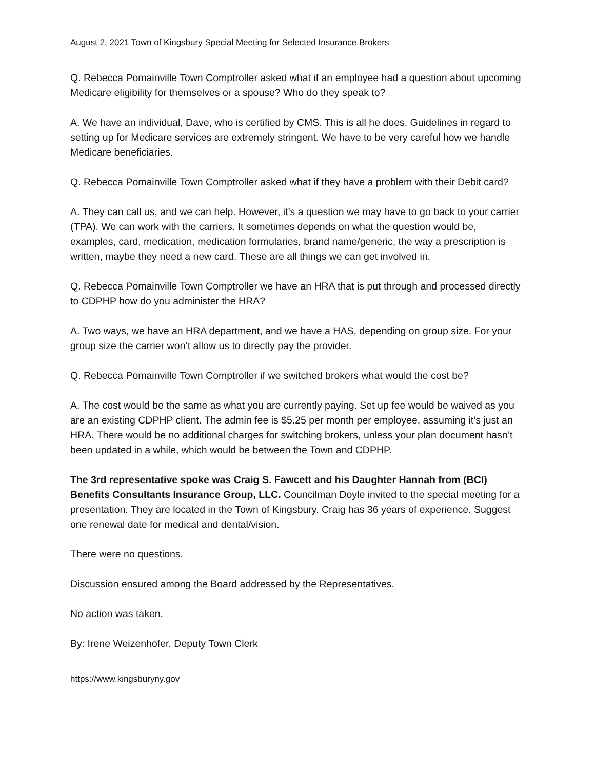August 2, 2021 Town of Kingsbury Special Meeting for Selected Insurance Brokers
Q. Rebecca Pomainville Town Comptroller asked what if an employee had a question about upcoming Medicare eligibility for themselves or a spouse? Who do they speak to?
A. We have an individual, Dave, who is certified by CMS. This is all he does. Guidelines in regard to setting up for Medicare services are extremely stringent. We have to be very careful how we handle Medicare beneficiaries.
Q. Rebecca Pomainville Town Comptroller asked what if they have a problem with their Debit card?
A. They can call us, and we can help. However, it’s a question we may have to go back to your carrier (TPA). We can work with the carriers. It sometimes depends on what the question would be, examples, card, medication, medication formularies, brand name/generic, the way a prescription is written, maybe they need a new card. These are all things we can get involved in.
Q. Rebecca Pomainville Town Comptroller we have an HRA that is put through and processed directly to CDPHP how do you administer the HRA?
A. Two ways, we have an HRA department, and we have a HAS, depending on group size. For your group size the carrier won’t allow us to directly pay the provider.
Q. Rebecca Pomainville Town Comptroller if we switched brokers what would the cost be?
A. The cost would be the same as what you are currently paying. Set up fee would be waived as you are an existing CDPHP client. The admin fee is $5.25 per month per employee, assuming it’s just an HRA. There would be no additional charges for switching brokers, unless your plan document hasn’t been updated in a while, which would be between the Town and CDPHP.
The 3rd representative spoke was Craig S. Fawcett and his Daughter Hannah from (BCI) Benefits Consultants Insurance Group, LLC. Councilman Doyle invited to the special meeting for a presentation. They are located in the Town of Kingsbury. Craig has 36 years of experience. Suggest one renewal date for medical and dental/vision.
There were no questions.
Discussion ensured among the Board addressed by the Representatives.
No action was taken.
By: Irene Weizenhofer, Deputy Town Clerk
https://www.kingsburyny.gov